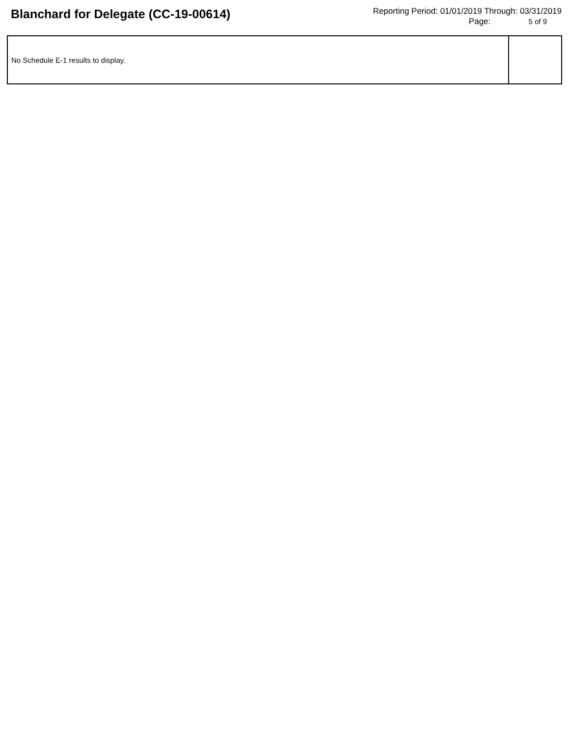Blanchard for Delegate (CC-19-00614)
Reporting Period: 01/01/2019 Through: 03/31/2019
Page: 5 of 9
| No Schedule E-1 results to display. | |